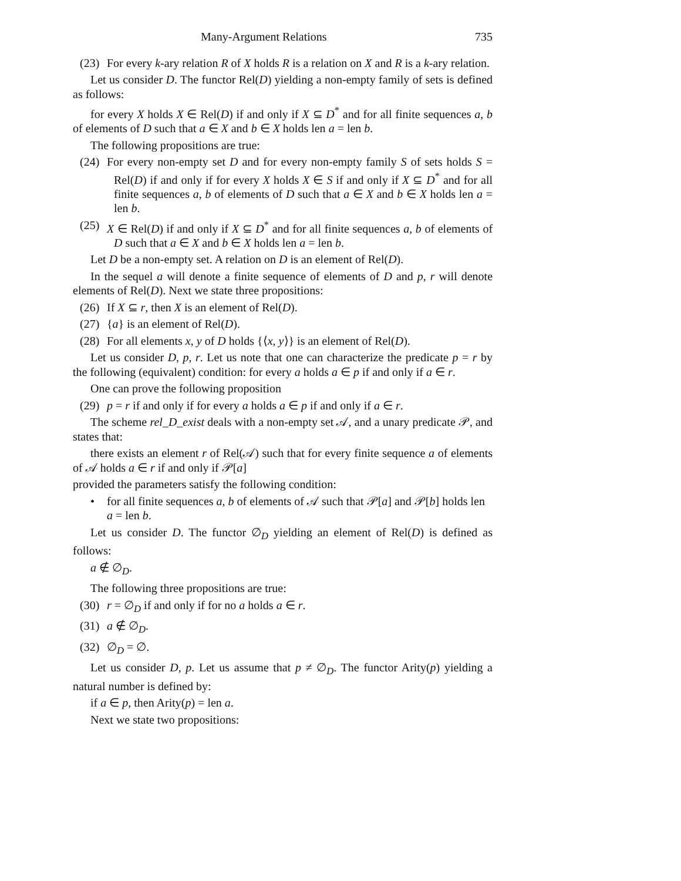Many-Argument Relations 735
(23) For every k-ary relation R of X holds R is a relation on X and R is a k-ary relation.
Let us consider D. The functor Rel(D) yielding a non-empty family of sets is defined as follows:
for every X holds X ∈ Rel(D) if and only if X ⊆ D<sup>*</sup> and for all finite sequences a, b of elements of D such that a ∈ X and b ∈ X holds len a = len b.
The following propositions are true:
(24) For every non-empty set D and for every non-empty family S of sets holds S = Rel(D) if and only if for every X holds X ∈ S if and only if X ⊆ D<sup>*</sup> and for all finite sequences a, b of elements of D such that a ∈ X and b ∈ X holds len a = len b.
(25) X ∈ Rel(D) if and only if X ⊆ D<sup>*</sup> and for all finite sequences a, b of elements of D such that a ∈ X and b ∈ X holds len a = len b.
Let D be a non-empty set. A relation on D is an element of Rel(D).
In the sequel a will denote a finite sequence of elements of D and p, r will denote elements of Rel(D). Next we state three propositions:
(26) If X ⊆ r, then X is an element of Rel(D).
(27) {a} is an element of Rel(D).
(28) For all elements x, y of D holds {⟨x, y⟩} is an element of Rel(D).
Let us consider D, p, r. Let us note that one can characterize the predicate p = r by the following (equivalent) condition: for every a holds a ∈ p if and only if a ∈ r.
One can prove the following proposition
(29) p = r if and only if for every a holds a ∈ p if and only if a ∈ r.
The scheme rel_D_exist deals with a non-empty set 𝒜, and a unary predicate 𝒫, and states that:
there exists an element r of Rel(𝒜) such that for every finite sequence a of elements of 𝒜 holds a ∈ r if and only if 𝒫[a]
provided the parameters satisfy the following condition:
• for all finite sequences a, b of elements of 𝒜 such that 𝒫[a] and 𝒫[b] holds len a = len b.
Let us consider D. The functor ∅<sub>D</sub> yielding an element of Rel(D) is defined as follows:
a ∉ ∅<sub>D</sub>.
The following three propositions are true:
(30) r = ∅<sub>D</sub> if and only if for no a holds a ∈ r.
(31) a ∉ ∅<sub>D</sub>.
(32) ∅<sub>D</sub> = ∅.
Let us consider D, p. Let us assume that p ≠ ∅<sub>D</sub>. The functor Arity(p) yielding a natural number is defined by:
if a ∈ p, then Arity(p) = len a.
Next we state two propositions: